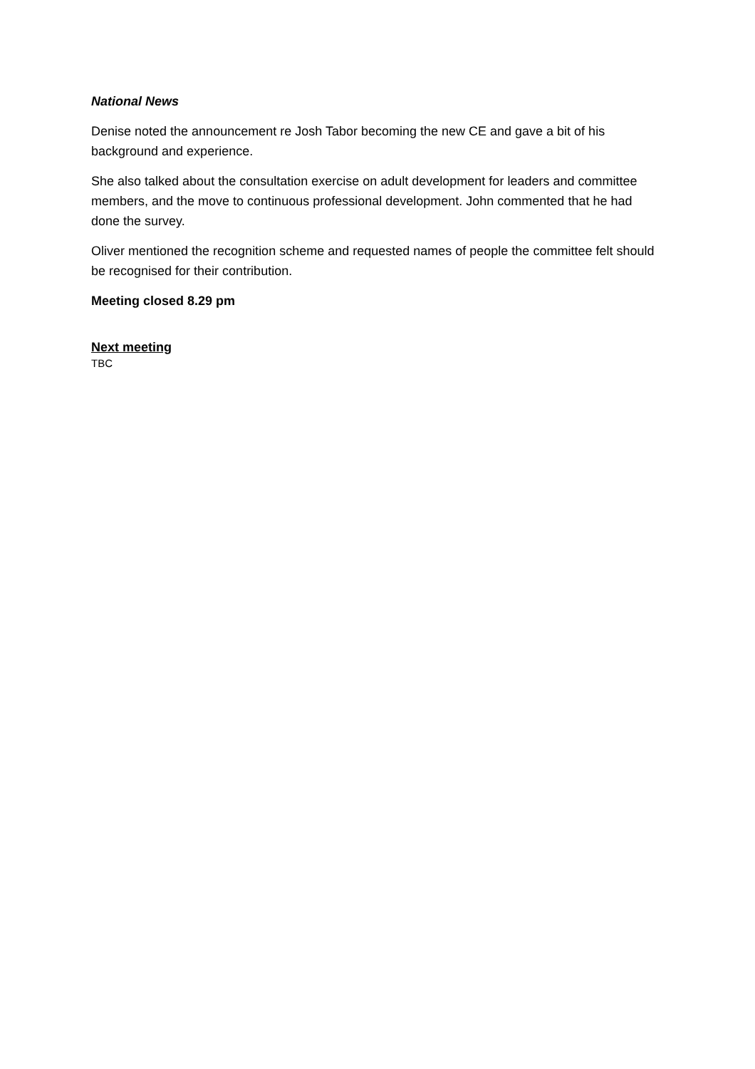National News
Denise noted the announcement re Josh Tabor becoming the new CE and gave a bit of his background and experience.
She also talked about the consultation exercise on adult development for leaders and committee members, and the move to continuous professional development. John commented that he had done the survey.
Oliver mentioned the recognition scheme and requested names of people the committee felt should be recognised for their contribution.
Meeting closed 8.29 pm
Next meeting
TBC